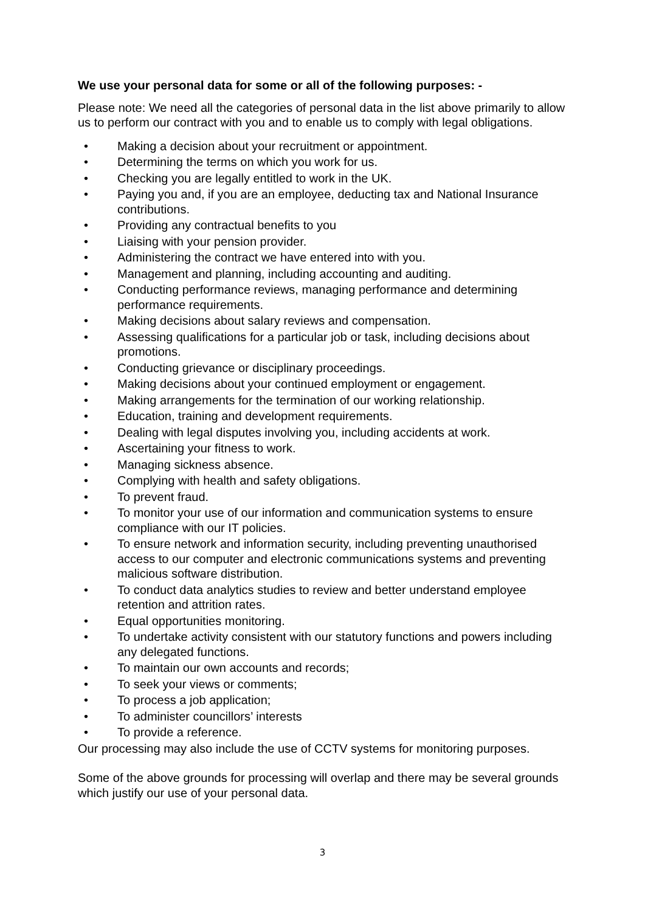We use your personal data for some or all of the following purposes: -
Please note: We need all the categories of personal data in the list above primarily to allow us to perform our contract with you and to enable us to comply with legal obligations.
• Making a decision about your recruitment or appointment.
• Determining the terms on which you work for us.
• Checking you are legally entitled to work in the UK.
• Paying you and, if you are an employee, deducting tax and National Insurance contributions.
• Providing any contractual benefits to you
• Liaising with your pension provider.
• Administering the contract we have entered into with you.
• Management and planning, including accounting and auditing.
• Conducting performance reviews, managing performance and determining performance requirements.
• Making decisions about salary reviews and compensation.
• Assessing qualifications for a particular job or task, including decisions about promotions.
• Conducting grievance or disciplinary proceedings.
• Making decisions about your continued employment or engagement.
• Making arrangements for the termination of our working relationship.
• Education, training and development requirements.
• Dealing with legal disputes involving you, including accidents at work.
• Ascertaining your fitness to work.
• Managing sickness absence.
• Complying with health and safety obligations.
• To prevent fraud.
• To monitor your use of our information and communication systems to ensure compliance with our IT policies.
• To ensure network and information security, including preventing unauthorised access to our computer and electronic communications systems and preventing malicious software distribution.
• To conduct data analytics studies to review and better understand employee retention and attrition rates.
• Equal opportunities monitoring.
• To undertake activity consistent with our statutory functions and powers including any delegated functions.
• To maintain our own accounts and records;
• To seek your views or comments;
• To process a job application;
• To administer councillors’ interests
• To provide a reference.
Our processing may also include the use of CCTV systems for monitoring purposes.
Some of the above grounds for processing will overlap and there may be several grounds which justify our use of your personal data.
3